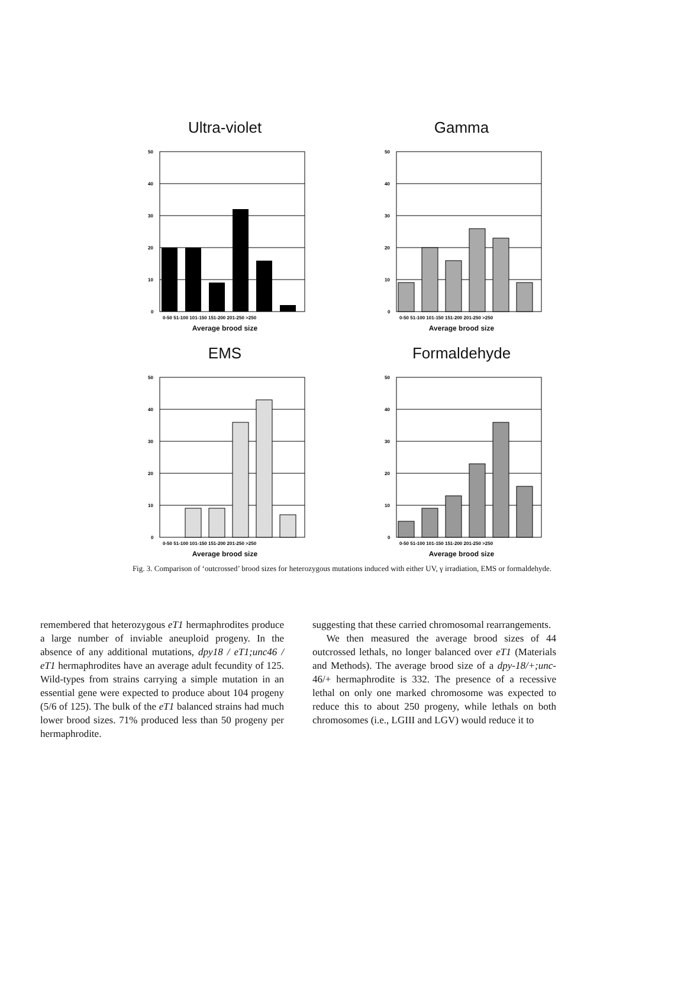Ultra-violet
50
40
30
20
10
0
0-50 51-100 101-150 151-200 201-250 >250
Average brood size
Gamma
50
40
30
20
10
0
0-50 51-100 101-150 151-200 201-250 >250
Average brood size
EMS
50
40
30
20
10
0
0-50 51-100 101-150 151-200 201-250 >250
Average brood size
Formaldehyde
50
40
30
20
10
0
0-50 51-100 101-150 151-200 201-250 >250
Average brood size
Fig. 3. Comparison of ‘outcrossed’ brood sizes for heterozygous mutations induced with either UV, γ irradiation, EMS or formaldehyde.
remembered that heterozygous eT1 hermaphrodites produce a large number of inviable aneuploid progeny. In the absence of any additional mutations, dpy18 / eT1;unc46 / eT1 hermaphrodites have an average adult fecundity of 125. Wild-types from strains carrying a simple mutation in an essential gene were expected to produce about 104 progeny (5/6 of 125). The bulk of the eT1 balanced strains had much lower brood sizes. 71% produced less than 50 progeny per hermaphrodite.
suggesting that these carried chromosomal rearrangements.
We then measured the average brood sizes of 44 outcrossed lethals, no longer balanced over eT1 (Materials and Methods). The average brood size of a dpy-18/+;unc-46/+ hermaphrodite is 332. The presence of a recessive lethal on only one marked chromosome was expected to reduce this to about 250 progeny, while lethals on both chromosomes (i.e., LGIII and LGV) would reduce it to